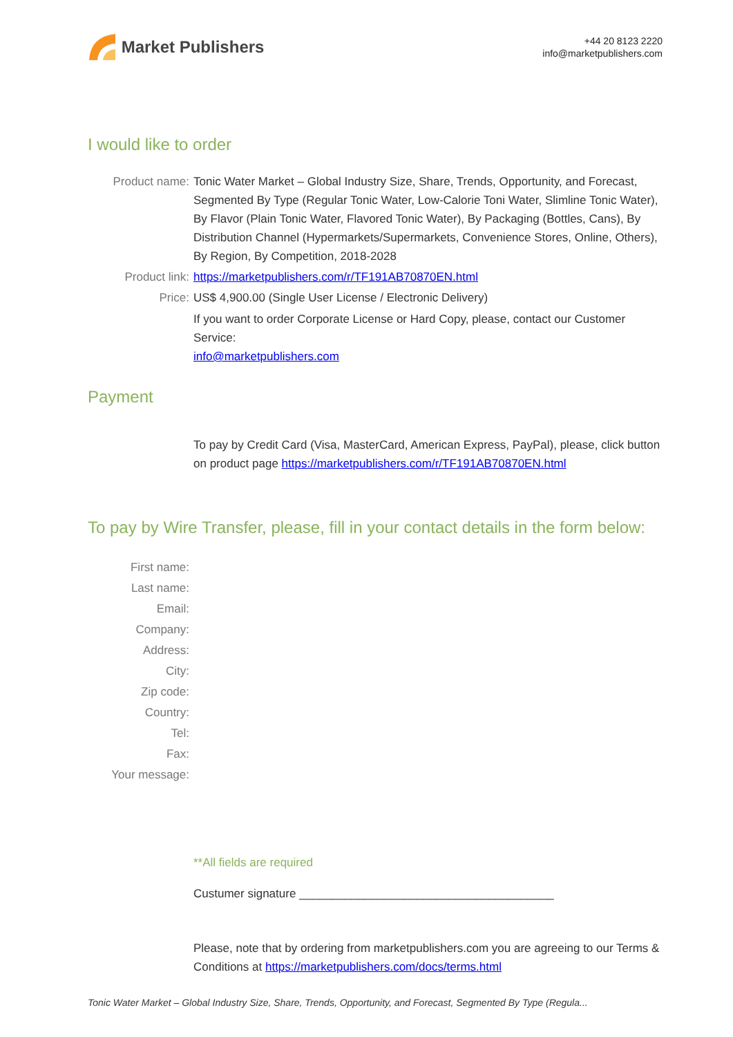Market Publishers
+44 20 8123 2220
info@marketpublishers.com
I would like to order
Product name: Tonic Water Market – Global Industry Size, Share, Trends, Opportunity, and Forecast, Segmented By Type (Regular Tonic Water, Low-Calorie Toni Water, Slimline Tonic Water), By Flavor (Plain Tonic Water, Flavored Tonic Water), By Packaging (Bottles, Cans), By Distribution Channel (Hypermarkets/Supermarkets, Convenience Stores, Online, Others), By Region, By Competition, 2018-2028
Product link: https://marketpublishers.com/r/TF191AB70870EN.html
Price: US$ 4,900.00 (Single User License / Electronic Delivery)
If you want to order Corporate License or Hard Copy, please, contact our Customer Service:
info@marketpublishers.com
Payment
To pay by Credit Card (Visa, MasterCard, American Express, PayPal), please, click button on product page https://marketpublishers.com/r/TF191AB70870EN.html
To pay by Wire Transfer, please, fill in your contact details in the form below:
First name:
Last name:
Email:
Company:
Address:
City:
Zip code:
Country:
Tel:
Fax:
Your message:
**All fields are required
Custumer signature _______________________________________
Please, note that by ordering from marketpublishers.com you are agreeing to our Terms & Conditions at https://marketpublishers.com/docs/terms.html
Tonic Water Market – Global Industry Size, Share, Trends, Opportunity, and Forecast, Segmented By Type (Regula...